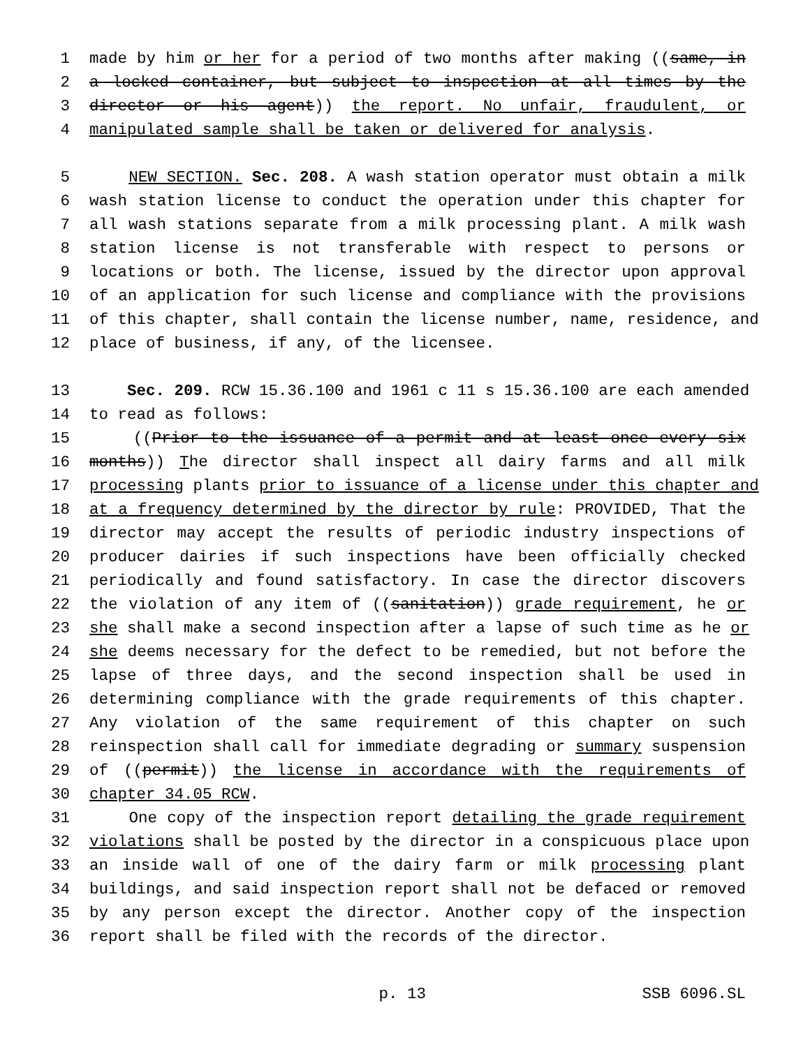1 made by him or her for a period of two months after making ((same, in
2 a locked container, but subject to inspection at all times by the
3 director or his agent)) the report. No unfair, fraudulent, or
4 manipulated sample shall be taken or delivered for analysis.
5 NEW SECTION. Sec. 208. A wash station operator must obtain a milk
6 wash station license to conduct the operation under this chapter for
7 all wash stations separate from a milk processing plant. A milk wash
8 station license is not transferable with respect to persons or
9 locations or both. The license, issued by the director upon approval
10 of an application for such license and compliance with the provisions
11 of this chapter, shall contain the license number, name, residence, and
12 place of business, if any, of the licensee.
13 Sec. 209. RCW 15.36.100 and 1961 c 11 s 15.36.100 are each amended
14 to read as follows:
15 ((Prior to the issuance of a permit and at least once every six
16 months)) The director shall inspect all dairy farms and all milk
17 processing plants prior to issuance of a license under this chapter and
18 at a frequency determined by the director by rule: PROVIDED, That the
19 director may accept the results of periodic industry inspections of
20 producer dairies if such inspections have been officially checked
21 periodically and found satisfactory. In case the director discovers
22 the violation of any item of ((sanitation)) grade requirement, he or
23 she shall make a second inspection after a lapse of such time as he or
24 she deems necessary for the defect to be remedied, but not before the
25 lapse of three days, and the second inspection shall be used in
26 determining compliance with the grade requirements of this chapter.
27 Any violation of the same requirement of this chapter on such
28 reinspection shall call for immediate degrading or summary suspension
29 of ((permit)) the license in accordance with the requirements of
30 chapter 34.05 RCW.
31 One copy of the inspection report detailing the grade requirement
32 violations shall be posted by the director in a conspicuous place upon
33 an inside wall of one of the dairy farm or milk processing plant
34 buildings, and said inspection report shall not be defaced or removed
35 by any person except the director. Another copy of the inspection
36 report shall be filed with the records of the director.
p. 13 SSB 6096.SL